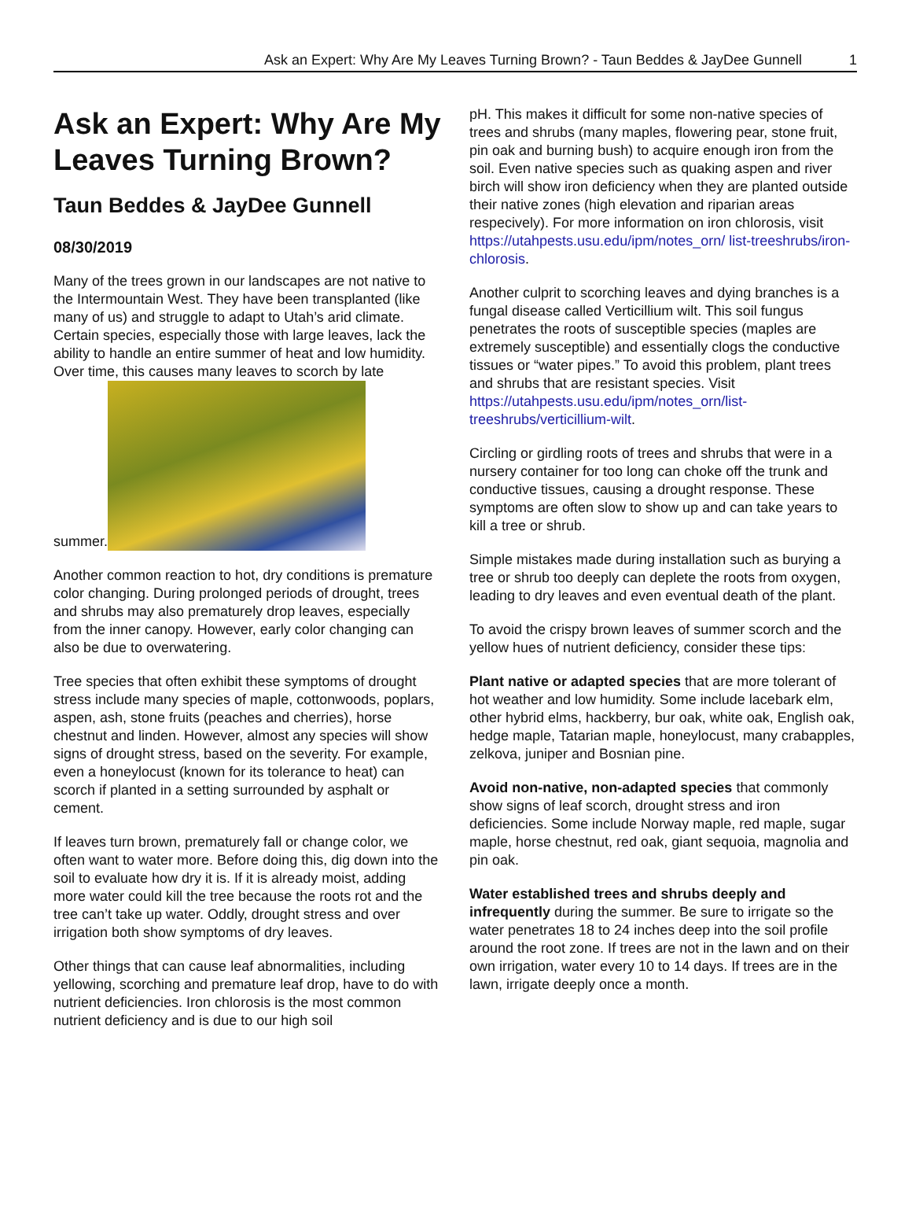Ask an Expert: Why Are My Leaves Turning Brown? - Taun Beddes & JayDee Gunnell 1
Ask an Expert: Why Are My Leaves Turning Brown?
Taun Beddes & JayDee Gunnell
08/30/2019
Many of the trees grown in our landscapes are not native to the Intermountain West. They have been transplanted (like many of us) and struggle to adapt to Utah’s arid climate. Certain species, especially those with large leaves, lack the ability to handle an entire summer of heat and low humidity. Over time, this causes many leaves to scorch by late summer.
Another common reaction to hot, dry conditions is premature color changing. During prolonged periods of drought, trees and shrubs may also prematurely drop leaves, especially from the inner canopy. However, early color changing can also be due to overwatering.
Tree species that often exhibit these symptoms of drought stress include many species of maple, cottonwoods, poplars, aspen, ash, stone fruits (peaches and cherries), horse chestnut and linden. However, almost any species will show signs of drought stress, based on the severity. For example, even a honeylocust (known for its tolerance to heat) can scorch if planted in a setting surrounded by asphalt or cement.
If leaves turn brown, prematurely fall or change color, we often want to water more. Before doing this, dig down into the soil to evaluate how dry it is. If it is already moist, adding more water could kill the tree because the roots rot and the tree can’t take up water. Oddly, drought stress and over irrigation both show symptoms of dry leaves.
Other things that can cause leaf abnormalities, including yellowing, scorching and premature leaf drop, have to do with nutrient deficiencies. Iron chlorosis is the most common nutrient deficiency and is due to our high soil
pH. This makes it difficult for some non-native species of trees and shrubs (many maples, flowering pear, stone fruit, pin oak and burning bush) to acquire enough iron from the soil. Even native species such as quaking aspen and river birch will show iron deficiency when they are planted outside their native zones (high elevation and riparian areas respecively). For more information on iron chlorosis, visit https://utahpests.usu.edu/ipm/notes_orn/ list-treeshrubs/iron-chlorosis.
Another culprit to scorching leaves and dying branches is a fungal disease called Verticillium wilt. This soil fungus penetrates the roots of susceptible species (maples are extremely susceptible) and essentially clogs the conductive tissues or “water pipes.” To avoid this problem, plant trees and shrubs that are resistant species. Visit https://utahpests.usu.edu/ipm/notes_orn/list-treeshrubs/verticillium-wilt.
Circling or girdling roots of trees and shrubs that were in a nursery container for too long can choke off the trunk and conductive tissues, causing a drought response. These symptoms are often slow to show up and can take years to kill a tree or shrub.
Simple mistakes made during installation such as burying a tree or shrub too deeply can deplete the roots from oxygen, leading to dry leaves and even eventual death of the plant.
To avoid the crispy brown leaves of summer scorch and the yellow hues of nutrient deficiency, consider these tips:
Plant native or adapted species that are more tolerant of hot weather and low humidity. Some include lacebark elm, other hybrid elms, hackberry, bur oak, white oak, English oak, hedge maple, Tatarian maple, honeylocust, many crabapples, zelkova, juniper and Bosnian pine.
Avoid non-native, non-adapted species that commonly show signs of leaf scorch, drought stress and iron deficiencies. Some include Norway maple, red maple, sugar maple, horse chestnut, red oak, giant sequoia, magnolia and pin oak.
Water established trees and shrubs deeply and infrequently during the summer. Be sure to irrigate so the water penetrates 18 to 24 inches deep into the soil profile around the root zone. If trees are not in the lawn and on their own irrigation, water every 10 to 14 days. If trees are in the lawn, irrigate deeply once a month.